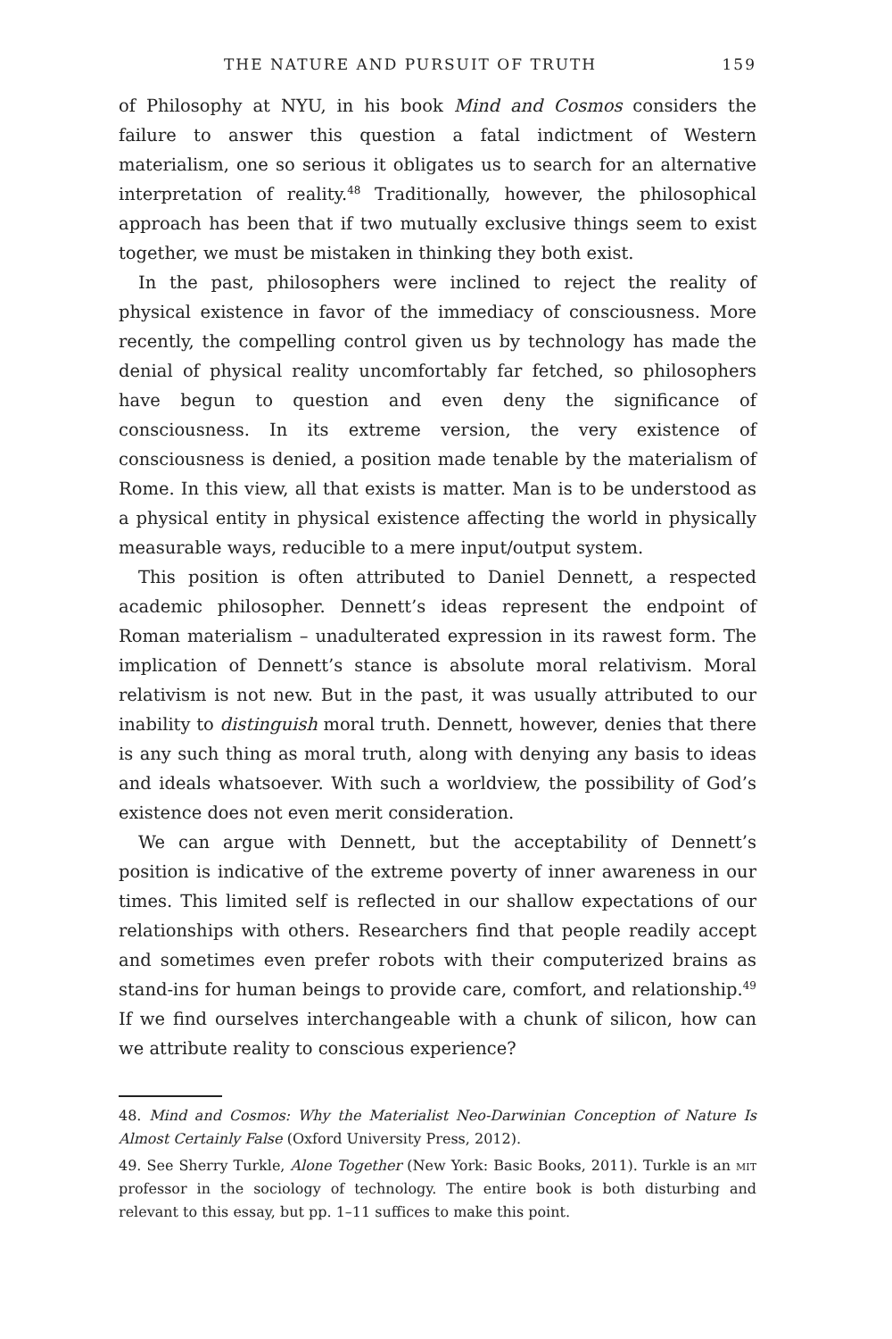THE NATURE AND PURSUIT OF TRUTH 159
of Philosophy at NYU, in his book Mind and Cosmos considers the failure to answer this question a fatal indictment of Western materialism, one so serious it obligates us to search for an alternative interpretation of reality.<sup>48</sup> Traditionally, however, the philosophical approach has been that if two mutually exclusive things seem to exist together, we must be mistaken in thinking they both exist.
In the past, philosophers were inclined to reject the reality of physical existence in favor of the immediacy of consciousness. More recently, the compelling control given us by technology has made the denial of physical reality uncomfortably far fetched, so philosophers have begun to question and even deny the significance of consciousness. In its extreme version, the very existence of consciousness is denied, a position made tenable by the materialism of Rome. In this view, all that exists is matter. Man is to be understood as a physical entity in physical existence affecting the world in physically measurable ways, reducible to a mere input/output system.
This position is often attributed to Daniel Dennett, a respected academic philosopher. Dennett’s ideas represent the endpoint of Roman materialism – unadulterated expression in its rawest form. The implication of Dennett’s stance is absolute moral relativism. Moral relativism is not new. But in the past, it was usually attributed to our inability to distinguish moral truth. Dennett, however, denies that there is any such thing as moral truth, along with denying any basis to ideas and ideals whatsoever. With such a worldview, the possibility of God’s existence does not even merit consideration.
We can argue with Dennett, but the acceptability of Dennett’s position is indicative of the extreme poverty of inner awareness in our times. This limited self is reflected in our shallow expectations of our relationships with others. Researchers find that people readily accept and sometimes even prefer robots with their computerized brains as stand-ins for human beings to provide care, comfort, and relationship.<sup>49</sup> If we find ourselves interchangeable with a chunk of silicon, how can we attribute reality to conscious experience?
48. Mind and Cosmos: Why the Materialist Neo-Darwinian Conception of Nature Is Almost Certainly False (Oxford University Press, 2012).
49. See Sherry Turkle, Alone Together (New York: Basic Books, 2011). Turkle is an mit professor in the sociology of technology. The entire book is both disturbing and relevant to this essay, but pp. 1–11 suffices to make this point.